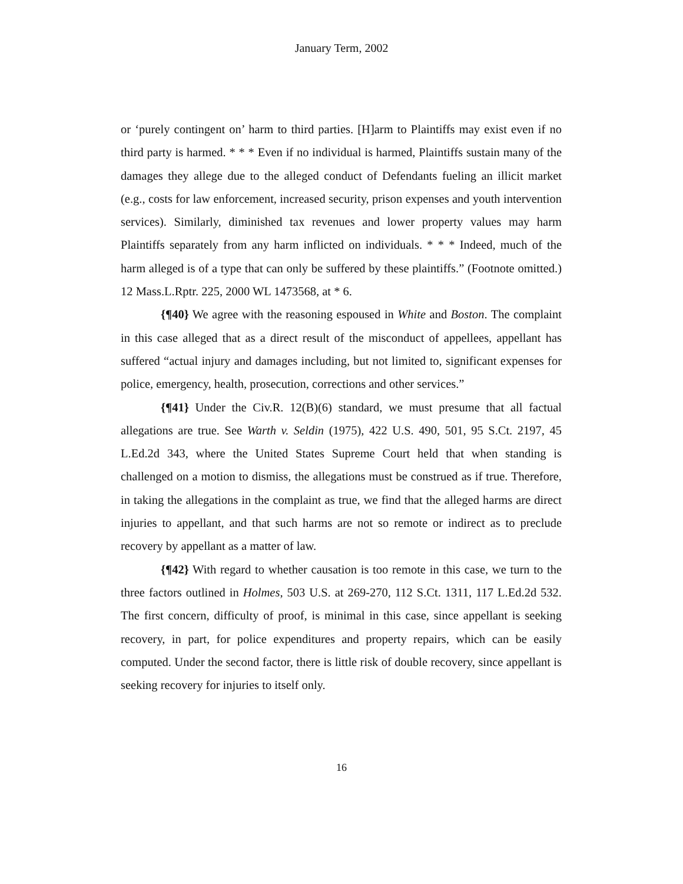January Term, 2002
or ‘purely contingent on’ harm to third parties. [H]arm to Plaintiffs may exist even if no third party is harmed. * * * Even if no individual is harmed, Plaintiffs sustain many of the damages they allege due to the alleged conduct of Defendants fueling an illicit market (e.g., costs for law enforcement, increased security, prison expenses and youth intervention services). Similarly, diminished tax revenues and lower property values may harm Plaintiffs separately from any harm inflicted on individuals. * * * Indeed, much of the harm alleged is of a type that can only be suffered by these plaintiffs.” (Footnote omitted.) 12 Mass.L.Rptr. 225, 2000 WL 1473568, at * 6.
{¶40} We agree with the reasoning espoused in White and Boston. The complaint in this case alleged that as a direct result of the misconduct of appellees, appellant has suffered “actual injury and damages including, but not limited to, significant expenses for police, emergency, health, prosecution, corrections and other services.”
{¶41} Under the Civ.R. 12(B)(6) standard, we must presume that all factual allegations are true. See Warth v. Seldin (1975), 422 U.S. 490, 501, 95 S.Ct. 2197, 45 L.Ed.2d 343, where the United States Supreme Court held that when standing is challenged on a motion to dismiss, the allegations must be construed as if true. Therefore, in taking the allegations in the complaint as true, we find that the alleged harms are direct injuries to appellant, and that such harms are not so remote or indirect as to preclude recovery by appellant as a matter of law.
{¶42} With regard to whether causation is too remote in this case, we turn to the three factors outlined in Holmes, 503 U.S. at 269-270, 112 S.Ct. 1311, 117 L.Ed.2d 532. The first concern, difficulty of proof, is minimal in this case, since appellant is seeking recovery, in part, for police expenditures and property repairs, which can be easily computed. Under the second factor, there is little risk of double recovery, since appellant is seeking recovery for injuries to itself only.
16